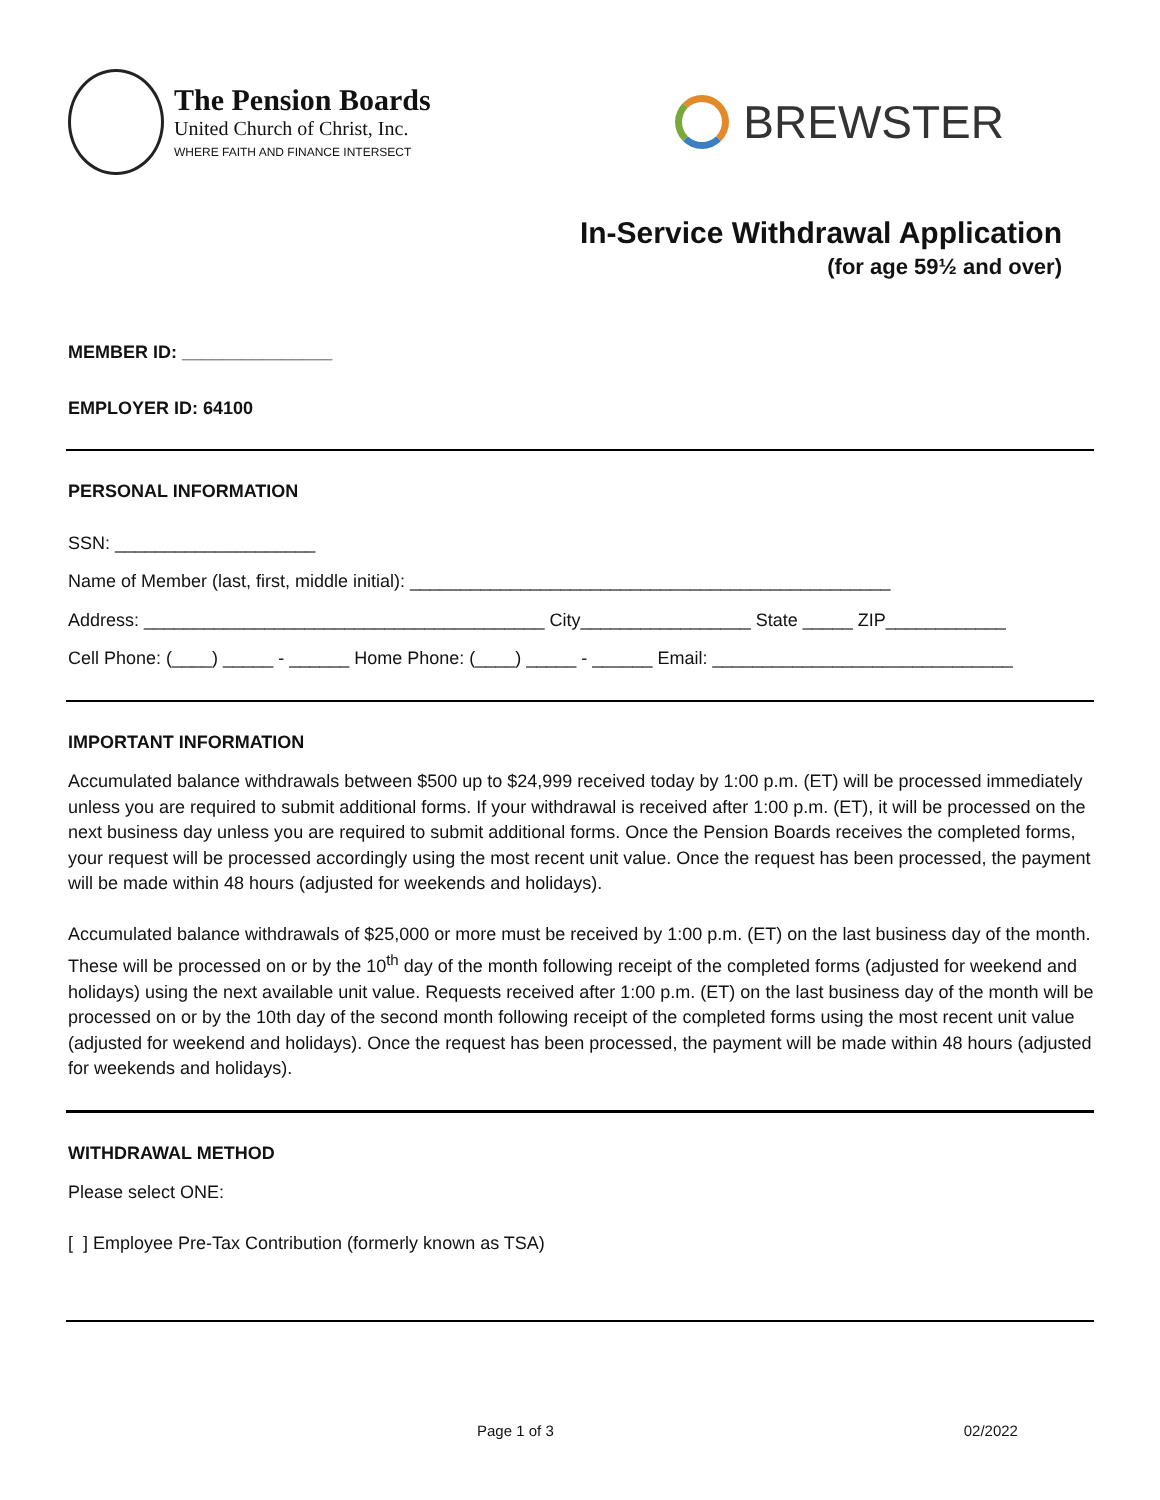The Pension Boards
United Church of Christ, Inc.
WHERE FAITH AND FINANCE INTERSECT
BREWSTER
In-Service Withdrawal Application
(for age 59½ and over)
MEMBER ID: _______________
EMPLOYER ID: 64100
PERSONAL INFORMATION
SSN: ____________________
Name of Member (last, first, middle initial): ________________________________________________
Address: ________________________________________ City_________________ State _____ ZIP____________
Cell Phone: (____) _____ - ______ Home Phone: (____) _____ - ______ Email: ______________________________
IMPORTANT INFORMATION
Accumulated balance withdrawals between $500 up to $24,999 received today by 1:00 p.m. (ET) will be processed immediately unless you are required to submit additional forms. If your withdrawal is received after 1:00 p.m. (ET), it will be processed on the next business day unless you are required to submit additional forms. Once the Pension Boards receives the completed forms, your request will be processed accordingly using the most recent unit value. Once the request has been processed, the payment will be made within 48 hours (adjusted for weekends and holidays).
Accumulated balance withdrawals of $25,000 or more must be received by 1:00 p.m. (ET) on the last business day of the month. These will be processed on or by the 10<sup>th</sup> day of the month following receipt of the completed forms (adjusted for weekend and holidays) using the next available unit value. Requests received after 1:00 p.m. (ET) on the last business day of the month will be processed on or by the 10th day of the second month following receipt of the completed forms using the most recent unit value (adjusted for weekend and holidays). Once the request has been processed, the payment will be made within 48 hours (adjusted for weekends and holidays).
WITHDRAWAL METHOD
Please select ONE:
[ ] Employee Pre-Tax Contribution (formerly known as TSA)
Page 1 of 3 02/2022